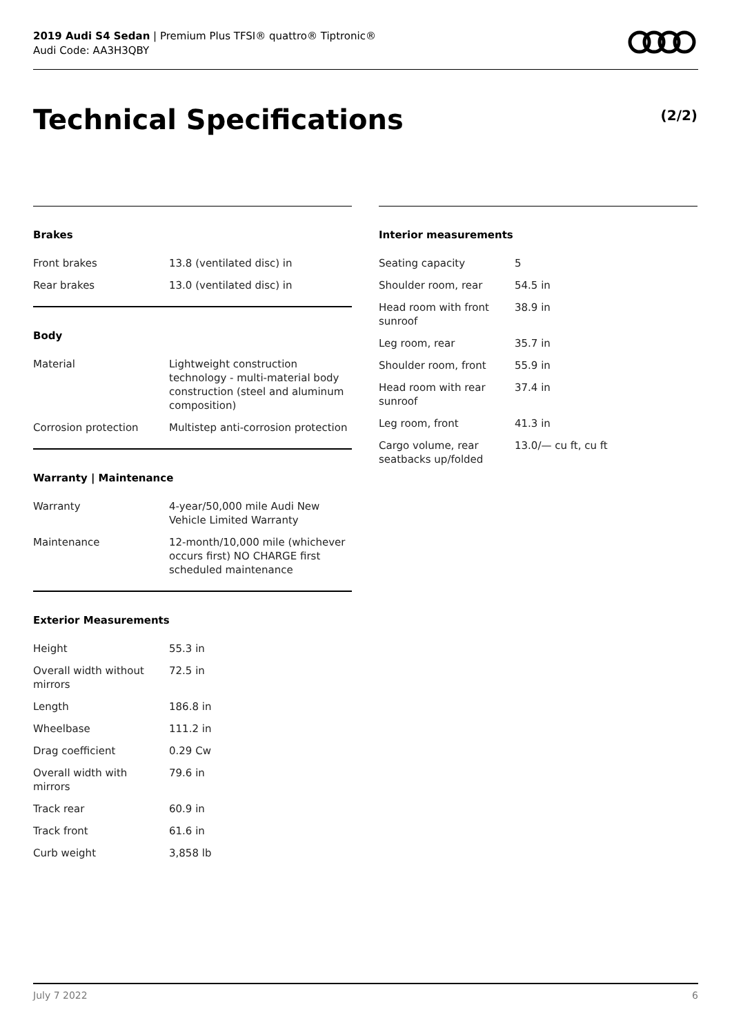2019 Audi S4 Sedan | Premium Plus TFSI® quattro® Tiptronic®
Audi Code: AA3H3QBY
Technical Specifications (2/2)
Brakes
| Front brakes | 13.8 (ventilated disc) in |
| Rear brakes | 13.0 (ventilated disc) in |
Body
| Material | Lightweight construction technology - multi-material body construction (steel and aluminum composition) |
| Corrosion protection | Multistep anti-corrosion protection |
Warranty | Maintenance
| Warranty | 4-year/50,000 mile Audi New Vehicle Limited Warranty |
| Maintenance | 12-month/10,000 mile (whichever occurs first) NO CHARGE first scheduled maintenance |
Exterior Measurements
| Height | 55.3 in |
| Overall width without mirrors | 72.5 in |
| Length | 186.8 in |
| Wheelbase | 111.2 in |
| Drag coefficient | 0.29 Cw |
| Overall width with mirrors | 79.6 in |
| Track rear | 60.9 in |
| Track front | 61.6 in |
| Curb weight | 3,858 lb |
Interior measurements
| Seating capacity | 5 |
| Shoulder room, rear | 54.5 in |
| Head room with front sunroof | 38.9 in |
| Leg room, rear | 35.7 in |
| Shoulder room, front | 55.9 in |
| Head room with rear sunroof | 37.4 in |
| Leg room, front | 41.3 in |
| Cargo volume, rear seatbacks up/folded | 13.0/— cu ft, cu ft |
July 7 2022 6